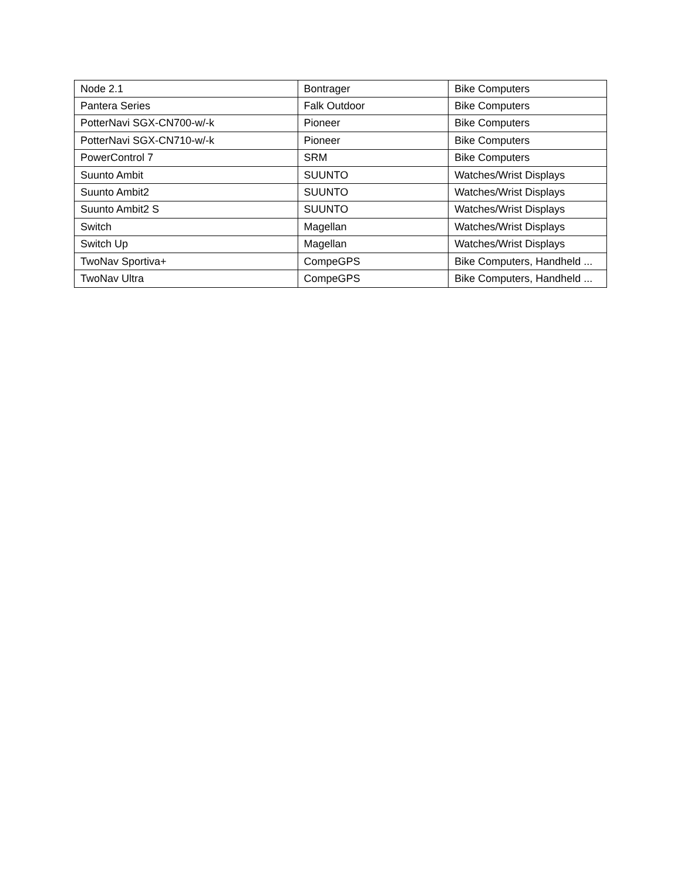| Node 2.1 | Bontrager | Bike Computers |
| Pantera Series | Falk Outdoor | Bike Computers |
| PotterNavi SGX-CN700-w/-k | Pioneer | Bike Computers |
| PotterNavi SGX-CN710-w/-k | Pioneer | Bike Computers |
| PowerControl 7 | SRM | Bike Computers |
| Suunto Ambit | SUUNTO | Watches/Wrist Displays |
| Suunto Ambit2 | SUUNTO | Watches/Wrist Displays |
| Suunto Ambit2 S | SUUNTO | Watches/Wrist Displays |
| Switch | Magellan | Watches/Wrist Displays |
| Switch Up | Magellan | Watches/Wrist Displays |
| TwoNav Sportiva+ | CompeGPS | Bike Computers, Handheld ... |
| TwoNav Ultra | CompeGPS | Bike Computers, Handheld ... |